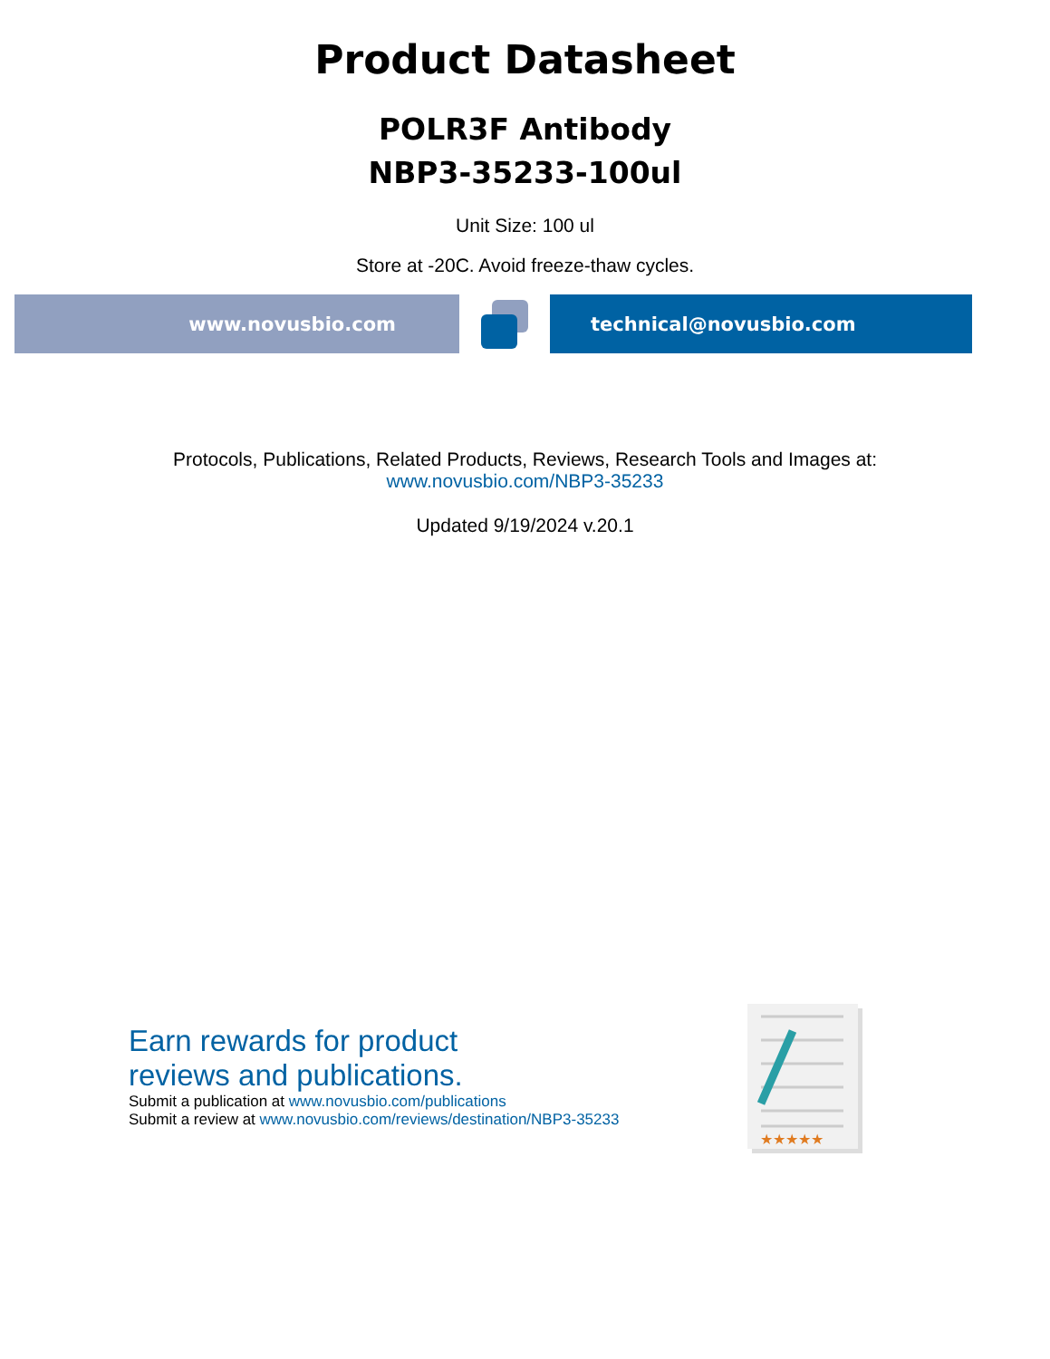Product Datasheet
POLR3F Antibody
NBP3-35233-100ul
Unit Size: 100 ul
Store at -20C. Avoid freeze-thaw cycles.
www.novusbio.com technical@novusbio.com
Protocols, Publications, Related Products, Reviews, Research Tools and Images at:
www.novusbio.com/NBP3-35233
Updated 9/19/2024 v.20.1
Earn rewards for product
reviews and publications.
Submit a publication at www.novusbio.com/publications
Submit a review at www.novusbio.com/reviews/destination/NBP3-35233
★★★★★